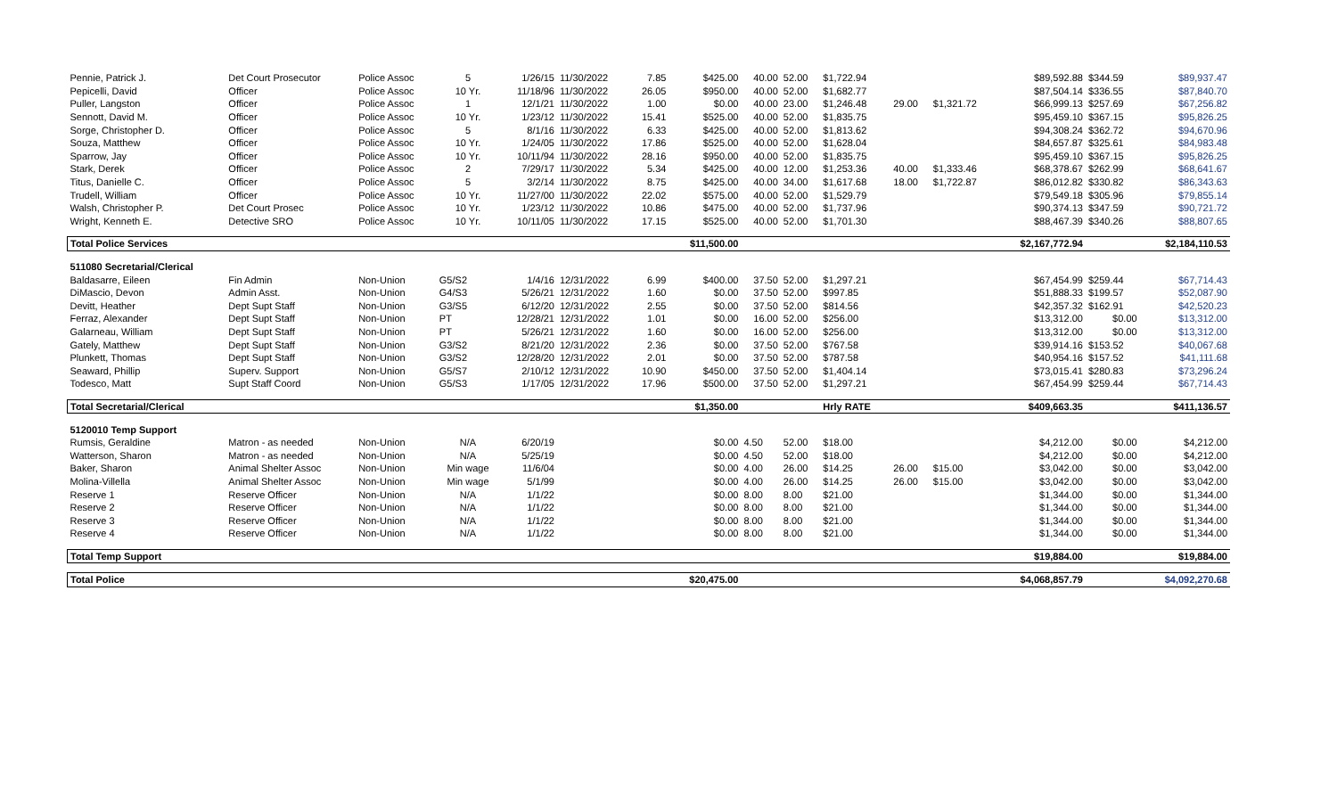| Pennie, Patrick J. | Det Court Prosecutor | Police Assoc | 5 | 1/26/15 | 11/30/2022 | 7.85 | $425.00 | 40.00 | 52.00 | $1,722.94 | | | $89,592.88 | $344.59 | $89,937.47 |
| Pepicelli, David | Officer | Police Assoc | 10 Yr. | 11/18/96 | 11/30/2022 | 26.05 | $950.00 | 40.00 | 52.00 | $1,682.77 | | | $87,504.14 | $336.55 | $87,840.70 |
| Puller, Langston | Officer | Police Assoc | 1 | 12/1/21 | 11/30/2022 | 1.00 | $0.00 | 40.00 | 23.00 | $1,246.48 | 29.00 | $1,321.72 | $66,999.13 | $257.69 | $67,256.82 |
| Sennott, David M. | Officer | Police Assoc | 10 Yr. | 1/23/12 | 11/30/2022 | 15.41 | $525.00 | 40.00 | 52.00 | $1,835.75 | | | $95,459.10 | $367.15 | $95,826.25 |
| Sorge, Christopher D. | Officer | Police Assoc | 5 | 8/1/16 | 11/30/2022 | 6.33 | $425.00 | 40.00 | 52.00 | $1,813.62 | | | $94,308.24 | $362.72 | $94,670.96 |
| Souza, Matthew | Officer | Police Assoc | 10 Yr. | 1/24/05 | 11/30/2022 | 17.86 | $525.00 | 40.00 | 52.00 | $1,628.04 | | | $84,657.87 | $325.61 | $84,983.48 |
| Sparrow, Jay | Officer | Police Assoc | 10 Yr. | 10/11/94 | 11/30/2022 | 28.16 | $950.00 | 40.00 | 52.00 | $1,835.75 | | | $95,459.10 | $367.15 | $95,826.25 |
| Stark, Derek | Officer | Police Assoc | 2 | 7/29/17 | 11/30/2022 | 5.34 | $425.00 | 40.00 | 12.00 | $1,253.36 | 40.00 | $1,333.46 | $68,378.67 | $262.99 | $68,641.67 |
| Titus, Danielle C. | Officer | Police Assoc | 5 | 3/2/14 | 11/30/2022 | 8.75 | $425.00 | 40.00 | 34.00 | $1,617.68 | 18.00 | $1,722.87 | $86,012.82 | $330.82 | $86,343.63 |
| Trudell, William | Officer | Police Assoc | 10 Yr. | 11/27/00 | 11/30/2022 | 22.02 | $575.00 | 40.00 | 52.00 | $1,529.79 | | | $79,549.18 | $305.96 | $79,855.14 |
| Walsh, Christopher P. | Det Court Prosec | Police Assoc | 10 Yr. | 1/23/12 | 11/30/2022 | 10.86 | $475.00 | 40.00 | 52.00 | $1,737.96 | | | $90,374.13 | $347.59 | $90,721.72 |
| Wright, Kenneth E. | Detective SRO | Police Assoc | 10 Yr. | 10/11/05 | 11/30/2022 | 17.15 | $525.00 | 40.00 | 52.00 | $1,701.30 | | | $88,467.39 | $340.26 | $88,807.65 |
| Total Police Services | | | | | | | $11,500.00 | | | | | | $2,167,772.94 | | $2,184,110.53 |
| 511080 Secretarial/Clerical | | | | | | | | | | | | | | | |
| Baldasarre, Eileen | Fin Admin | Non-Union | G5/S2 | 1/4/16 | 12/31/2022 | 6.99 | $400.00 | 37.50 | 52.00 | $1,297.21 | | | $67,454.99 | $259.44 | $67,714.43 |
| DiMascio, Devon | Admin Asst. | Non-Union | G4/S3 | 5/26/21 | 12/31/2022 | 1.60 | $0.00 | 37.50 | 52.00 | $997.85 | | | $51,888.33 | $199.57 | $52,087.90 |
| Devitt, Heather | Dept Supt Staff | Non-Union | G3/S5 | 6/12/20 | 12/31/2022 | 2.55 | $0.00 | 37.50 | 52.00 | $814.56 | | | $42,357.32 | $162.91 | $42,520.23 |
| Ferraz, Alexander | Dept Supt Staff | Non-Union | PT | 12/28/21 | 12/31/2022 | 1.01 | $0.00 | 16.00 | 52.00 | $256.00 | | | $13,312.00 | $0.00 | $13,312.00 |
| Galarneau, William | Dept Supt Staff | Non-Union | PT | 5/26/21 | 12/31/2022 | 1.60 | $0.00 | 16.00 | 52.00 | $256.00 | | | $13,312.00 | $0.00 | $13,312.00 |
| Gately, Matthew | Dept Supt Staff | Non-Union | G3/S2 | 8/21/20 | 12/31/2022 | 2.36 | $0.00 | 37.50 | 52.00 | $767.58 | | | $39,914.16 | $153.52 | $40,067.68 |
| Plunkett, Thomas | Dept Supt Staff | Non-Union | G3/S2 | 12/28/20 | 12/31/2022 | 2.01 | $0.00 | 37.50 | 52.00 | $787.58 | | | $40,954.16 | $157.52 | $41,111.68 |
| Seaward, Phillip | Superv. Support | Non-Union | G5/S7 | 2/10/12 | 12/31/2022 | 10.90 | $450.00 | 37.50 | 52.00 | $1,404.14 | | | $73,015.41 | $280.83 | $73,296.24 |
| Todesco, Matt | Supt Staff Coord | Non-Union | G5/S3 | 1/17/05 | 12/31/2022 | 17.96 | $500.00 | 37.50 | 52.00 | $1,297.21 | | | $67,454.99 | $259.44 | $67,714.43 |
| Total Secretarial/Clerical | | | | | | | $1,350.00 | | | Hrly RATE | | | $409,663.35 | | $411,136.57 |
| 5120010 Temp Support | | | | | | | | | | | | | | | |
| Rumsis, Geraldine | Matron - as needed | Non-Union | N/A | 6/20/19 | | | $0.00 | 4.50 | 52.00 | $18.00 | | | $4,212.00 | $0.00 | $4,212.00 |
| Watterson, Sharon | Matron - as needed | Non-Union | N/A | 5/25/19 | | | $0.00 | 4.50 | 52.00 | $18.00 | | | $4,212.00 | $0.00 | $4,212.00 |
| Baker, Sharon | Animal Shelter Assoc | Non-Union | Min wage | 11/6/04 | | | $0.00 | 4.00 | 26.00 | $14.25 | 26.00 | $15.00 | $3,042.00 | $0.00 | $3,042.00 |
| Molina-Villella | Animal Shelter Assoc | Non-Union | Min wage | 5/1/99 | | | $0.00 | 4.00 | 26.00 | $14.25 | 26.00 | $15.00 | $3,042.00 | $0.00 | $3,042.00 |
| Reserve 1 | Reserve Officer | Non-Union | N/A | 1/1/22 | | | $0.00 | 8.00 | 8.00 | $21.00 | | | $1,344.00 | $0.00 | $1,344.00 |
| Reserve 2 | Reserve Officer | Non-Union | N/A | 1/1/22 | | | $0.00 | 8.00 | 8.00 | $21.00 | | | $1,344.00 | $0.00 | $1,344.00 |
| Reserve 3 | Reserve Officer | Non-Union | N/A | 1/1/22 | | | $0.00 | 8.00 | 8.00 | $21.00 | | | $1,344.00 | $0.00 | $1,344.00 |
| Reserve 4 | Reserve Officer | Non-Union | N/A | 1/1/22 | | | $0.00 | 8.00 | 8.00 | $21.00 | | | $1,344.00 | $0.00 | $1,344.00 |
| Total Temp Support | | | | | | | | | | | | | $19,884.00 | | $19,884.00 |
| Total Police | | | | | | | $20,475.00 | | | | | | $4,068,857.79 | | $4,092,270.68 |